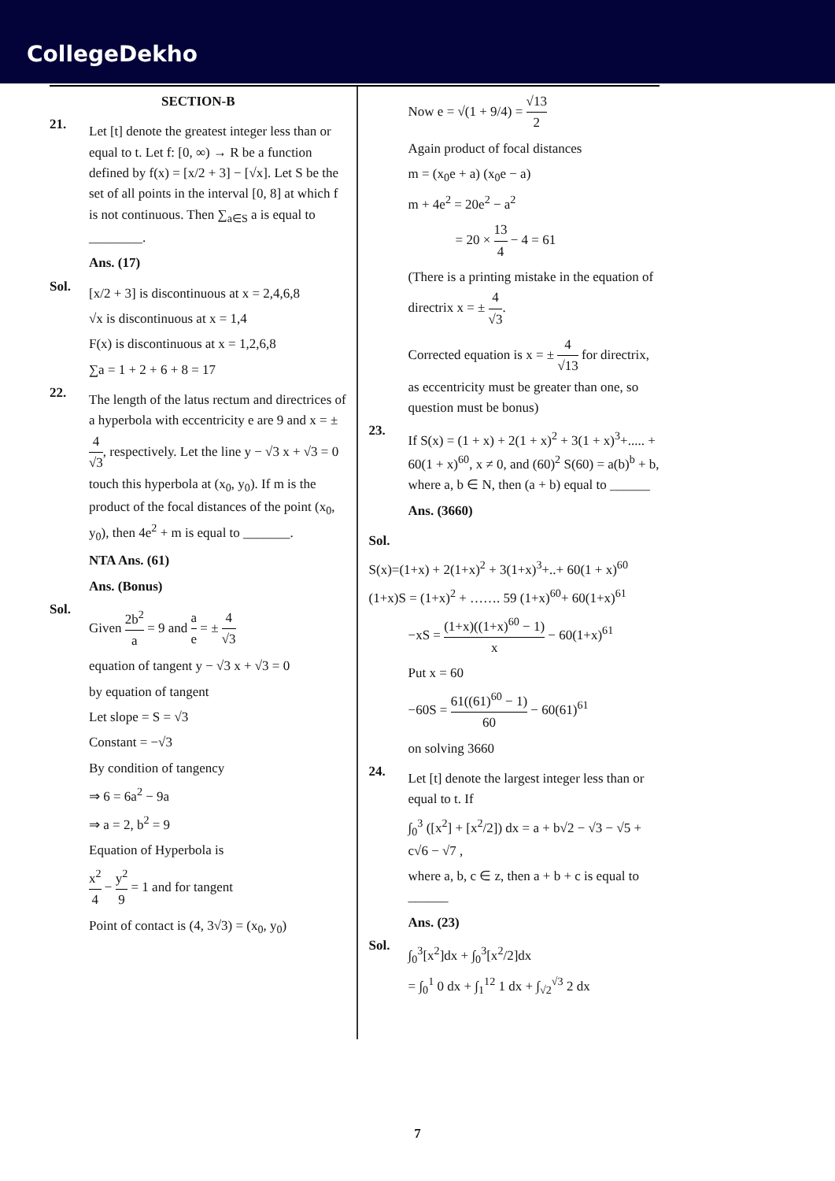CollegeDekho
SECTION-B
21.
Let [t] denote the greatest integer less than or equal to t. Let f: [0, ∞) → R be a function defined by f(x) = [x/2 + 3] − [√x]. Let S be the set of all points in the interval [0, 8] at which f is not continuous. Then ∑<sub>a∈S</sub> a is equal to ________.
Ans. (17)
Sol.
[x/2 + 3] is discontinuous at x = 2,4,6,8
√x is discontinuous at x = 1,4
F(x) is discontinuous at x = 1,2,6,8
∑a = 1 + 2 + 6 + 8 = 17
22.
The length of the latus rectum and directrices of a hyperbola with eccentricity e are 9 and x = ± 4 √3, respectively. Let the line y − √3 x + √3 = 0 touch this hyperbola at (x<sub>0</sub>, y<sub>0</sub>). If m is the product of the focal distances of the point (x<sub>0</sub>, y<sub>0</sub>), then 4e<sup>2</sup> + m is equal to _______.
NTA Ans. (61)
Ans. (Bonus)
Sol.
Given 2b<sup>2</sup> a = 9 and a e = ± 4 √3
equation of tangent y − √3 x + √3 = 0
by equation of tangent
Let slope = S = √3
Constant = −√3
By condition of tangency
⇒ 6 = 6a<sup>2</sup> − 9a
⇒ a = 2, b<sup>2</sup> = 9
Equation of Hyperbola is
x<sup>2</sup> 4 − y<sup>2</sup> 9 = 1 and for tangent
Point of contact is (4, 3√3) = (x<sub>0</sub>, y<sub>0</sub>)
Now e = √(1 + 9/4) = √13 2
Again product of focal distances
m = (x<sub>0</sub>e + a) (x<sub>0</sub>e − a)
m + 4e<sup>2</sup> = 20e<sup>2</sup> − a<sup>2</sup>
= 20 × 13 4 − 4 = 61
(There is a printing mistake in the equation of directrix x = ± 4 √3.
Corrected equation is x = ± 4 √13 for directrix, as eccentricity must be greater than one, so question must be bonus)
23.
If S(x) = (1 + x) + 2(1 + x)<sup>2</sup> + 3(1 + x)<sup>3</sup>+..... + 60(1 + x)<sup>60</sup>, x ≠ 0, and (60)<sup>2</sup> S(60) = a(b)<sup>b</sup> + b, where a, b ∈ N, then (a + b) equal to ______
Ans. (3660)
Sol.
S(x)=(1+x) + 2(1+x)<sup>2</sup> + 3(1+x)<sup>3</sup>+..+ 60(1 + x)<sup>60</sup>
(1+x)S = (1+x)<sup>2</sup> + ……. 59 (1+x)<sup>60</sup>+ 60(1+x)<sup>61</sup>
−xS = (1+x)((1+x)<sup>60</sup> − 1) x − 60(1+x)<sup>61</sup>
Put x = 60
−60S = 61((61)<sup>60</sup> − 1) 60 − 60(61)<sup>61</sup>
on solving 3660
24.
Let [t] denote the largest integer less than or equal to t. If
∫<sub>0</sub><sup>3</sup> ([x<sup>2</sup>] + [x<sup>2</sup>/2]) dx = a + b√2 − √3 − √5 + c√6 − √7 ,
where a, b, c ∈ z, then a + b + c is equal to ______
Ans. (23)
Sol.
∫<sub>0</sub><sup>3</sup>[x<sup>2</sup>]dx + ∫<sub>0</sub><sup>3</sup>[x<sup>2</sup>/2]dx
= ∫<sub>0</sub><sup>1</sup> 0 dx + ∫<sub>1</sub><sup>12</sup> 1 dx + ∫<sub>√2</sub><sup>√3</sup> 2 dx
7